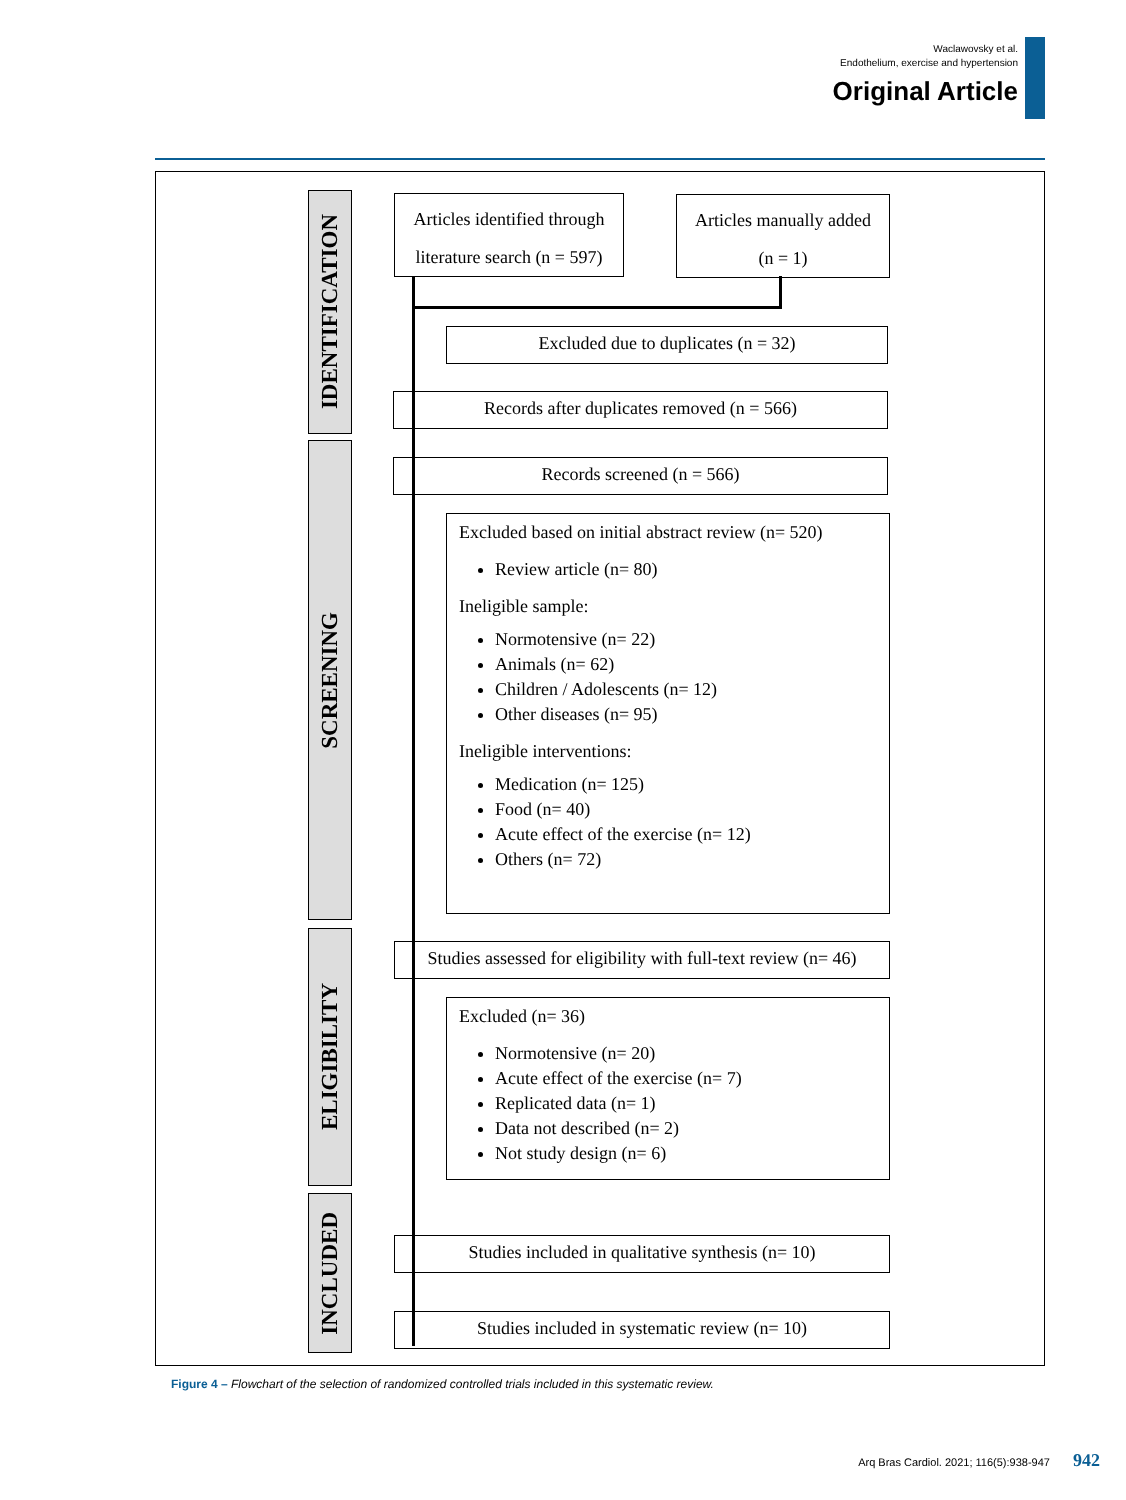Waclawovsky et al.
Endothelium, exercise and hypertension
Original Article
IDENTIFICATION
SCREENING
ELIGIBILITY
INCLUDED
Articles identified through
literature search (n = 597)
Articles manually added
(n = 1)
Excluded due to duplicates (n = 32)
Records after duplicates removed (n = 566)
Records screened (n = 566)
Excluded based on initial abstract review (n= 520)
Review article (n= 80)
Ineligible sample:
Normotensive (n= 22)
Animals (n= 62)
Children / Adolescents (n= 12)
Other diseases (n= 95)
Ineligible interventions:
Medication (n= 125)
Food (n= 40)
Acute effect of the exercise (n= 12)
Others (n= 72)
Studies assessed for eligibility with full-text review (n= 46)
Excluded (n= 36)
Normotensive (n= 20)
Acute effect of the exercise (n= 7)
Replicated data (n= 1)
Data not described (n= 2)
Not study design (n= 6)
Studies included in qualitative synthesis (n= 10)
Studies included in systematic review (n= 10)
Figure 4 – Flowchart of the selection of randomized controlled trials included in this systematic review.
Arq Bras Cardiol. 2021; 116(5):938-947 942